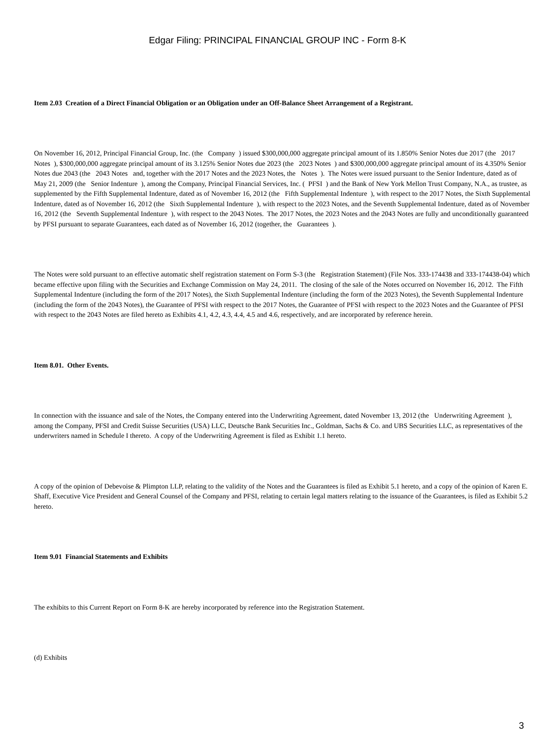Edgar Filing: PRINCIPAL FINANCIAL GROUP INC - Form 8-K
Item 2.03 Creation of a Direct Financial Obligation or an Obligation under an Off-Balance Sheet Arrangement of a Registrant.
On November 16, 2012, Principal Financial Group, Inc. (the Company ) issued $300,000,000 aggregate principal amount of its 1.850% Senior Notes due 2017 (the 2017 Notes ), $300,000,000 aggregate principal amount of its 3.125% Senior Notes due 2023 (the 2023 Notes ) and $300,000,000 aggregate principal amount of its 4.350% Senior Notes due 2043 (the 2043 Notes and, together with the 2017 Notes and the 2023 Notes, the Notes ). The Notes were issued pursuant to the Senior Indenture, dated as of May 21, 2009 (the Senior Indenture ), among the Company, Principal Financial Services, Inc. ( PFSI ) and the Bank of New York Mellon Trust Company, N.A., as trustee, as supplemented by the Fifth Supplemental Indenture, dated as of November 16, 2012 (the Fifth Supplemental Indenture ), with respect to the 2017 Notes, the Sixth Supplemental Indenture, dated as of November 16, 2012 (the Sixth Supplemental Indenture ), with respect to the 2023 Notes, and the Seventh Supplemental Indenture, dated as of November 16, 2012 (the Seventh Supplemental Indenture ), with respect to the 2043 Notes. The 2017 Notes, the 2023 Notes and the 2043 Notes are fully and unconditionally guaranteed by PFSI pursuant to separate Guarantees, each dated as of November 16, 2012 (together, the Guarantees ).
The Notes were sold pursuant to an effective automatic shelf registration statement on Form S-3 (the Registration Statement) (File Nos. 333-174438 and 333-174438-04) which became effective upon filing with the Securities and Exchange Commission on May 24, 2011. The closing of the sale of the Notes occurred on November 16, 2012. The Fifth Supplemental Indenture (including the form of the 2017 Notes), the Sixth Supplemental Indenture (including the form of the 2023 Notes), the Seventh Supplemental Indenture (including the form of the 2043 Notes), the Guarantee of PFSI with respect to the 2017 Notes, the Guarantee of PFSI with respect to the 2023 Notes and the Guarantee of PFSI with respect to the 2043 Notes are filed hereto as Exhibits 4.1, 4.2, 4.3, 4.4, 4.5 and 4.6, respectively, and are incorporated by reference herein.
Item 8.01. Other Events.
In connection with the issuance and sale of the Notes, the Company entered into the Underwriting Agreement, dated November 13, 2012 (the Underwriting Agreement ), among the Company, PFSI and Credit Suisse Securities (USA) LLC, Deutsche Bank Securities Inc., Goldman, Sachs & Co. and UBS Securities LLC, as representatives of the underwriters named in Schedule I thereto. A copy of the Underwriting Agreement is filed as Exhibit 1.1 hereto.
A copy of the opinion of Debevoise & Plimpton LLP, relating to the validity of the Notes and the Guarantees is filed as Exhibit 5.1 hereto, and a copy of the opinion of Karen E. Shaff, Executive Vice President and General Counsel of the Company and PFSI, relating to certain legal matters relating to the issuance of the Guarantees, is filed as Exhibit 5.2 hereto.
Item 9.01 Financial Statements and Exhibits
The exhibits to this Current Report on Form 8-K are hereby incorporated by reference into the Registration Statement.
(d) Exhibits
3